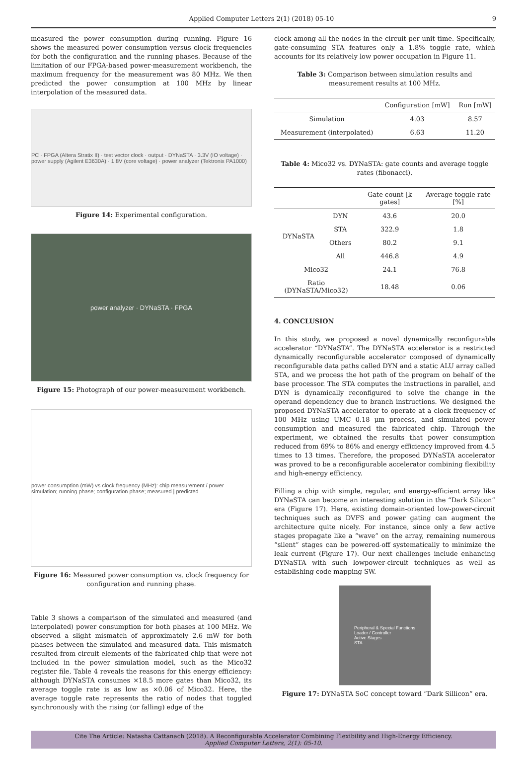Applied Computer Letters 2(1) (2018) 05-10 9
measured the power consumption during running. Figure 16 shows the measured power consumption versus clock frequencies for both the configuration and the running phases. Because of the limitation of our FPGA-based power-measurement workbench, the maximum frequency for the measurement was 80 MHz. We then predicted the power consumption at 100 MHz by linear interpolation of the measured data.
PC · FPGA (Altera Stratix II) · test vector clock · output · DYNaSTA · 3.3V (IO voltage) · power supply (Agilent E3630A) · 1.8V (core voltage) · power analyzer (Tektronix PA1000)
Figure 14: Experimental configuration.
power analyzer · DYNaSTA · FPGA
Figure 15: Photograph of our power-measurement workbench.
power consumption (mW) vs clock frequency (MHz): chip measurement / power simulation; running phase; configuration phase; measured | predicted
Figure 16: Measured power consumption vs. clock frequency for configuration and running phase.
Table 3 shows a comparison of the simulated and measured (and interpolated) power consumption for both phases at 100 MHz. We observed a slight mismatch of approximately 2.6 mW for both phases between the simulated and measured data. This mismatch resulted from circuit elements of the fabricated chip that were not included in the power simulation model, such as the Mico32 register file. Table 4 reveals the reasons for this energy efficiency: although DYNaSTA consumes ×18.5 more gates than Mico32, its average toggle rate is as low as ×0.06 of Mico32. Here, the average toggle rate represents the ratio of nodes that toggled synchronously with the rising (or falling) edge of the
clock among all the nodes in the circuit per unit time. Specifically, gate-consuming STA features only a 1.8% toggle rate, which accounts for its relatively low power occupation in Figure 11.
Table 3: Comparison between simulation results and measurement results at 100 MHz.
| | Configuration [mW] | Run [mW] |
| --- | --- | --- |
| Simulation | 4.03 | 8.57 |
| Measurement (interpolated) | 6.63 | 11.20 |
Table 4: Mico32 vs. DYNaSTA: gate counts and average toggle rates (fibonacci).
| | | Gate count [k gates] | Average toggle rate [%] |
| --- | --- | --- | --- |
| DYNaSTA | DYN | 43.6 | 20.0 |
| | STA | 322.9 | 1.8 |
| | Others | 80.2 | 9.1 |
| | All | 446.8 | 4.9 |
| Mico32 | | 24.1 | 76.8 |
| Ratio (DYNaSTA/Mico32) | | 18.48 | 0.06 |
4. CONCLUSION
In this study, we proposed a novel dynamically reconfigurable accelerator “DYNaSTA”. The DYNaSTA accelerator is a restricted dynamically reconfigurable accelerator composed of dynamically reconfigurable data paths called DYN and a static ALU array called STA, and we process the hot path of the program on behalf of the base processor. The STA computes the instructions in parallel, and DYN is dynamically reconfigured to solve the change in the operand dependency due to branch instructions. We designed the proposed DYNaSTA accelerator to operate at a clock frequency of 100 MHz using UMC 0.18 µm process, and simulated power consumption and measured the fabricated chip. Through the experiment, we obtained the results that power consumption reduced from 69% to 86% and energy efficiency improved from 4.5 times to 13 times. Therefore, the proposed DYNaSTA accelerator was proved to be a reconfigurable accelerator combining flexibility and high-energy efficiency.
Filling a chip with simple, regular, and energy-efficient array like DYNaSTA can become an interesting solution in the “Dark Silicon” era (Figure 17). Here, existing domain-oriented low-power-circuit techniques such as DVFS and power gating can augment the architecture quite nicely. For instance, since only a few active stages propagate like a “wave” on the array, remaining numerous “silent” stages can be powered-off systematically to minimize the leak current (Figure 17). Our next challenges include enhancing DYNaSTA with such lowpower-circuit techniques as well as establishing code mapping SW.
Peripheral & Special Functions
Loader / Controller
Active Stages
STA
Figure 17: DYNaSTA SoC concept toward “Dark Sillicon” era.
Cite The Article: Natasha Cattanach (2018). A Reconfigurable Accelerator Combining Flexibility and High-Energy Efficiency.
Applied Computer Letters, 2(1): 05-10.